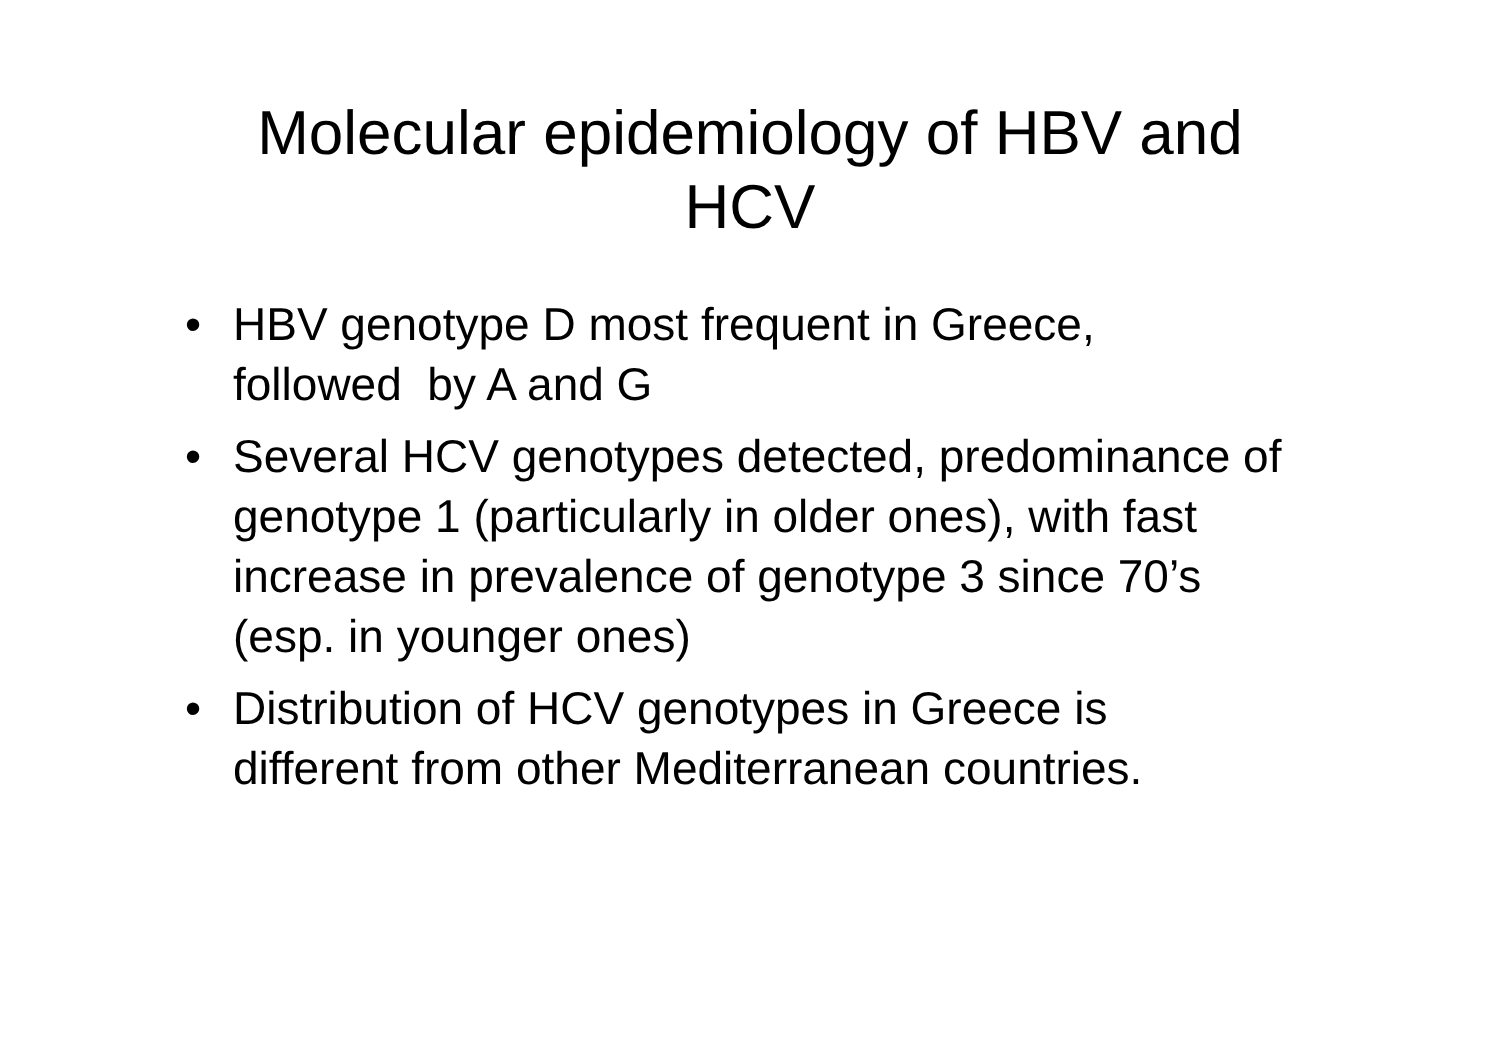Molecular epidemiology of HBV and
HCV
• HBV genotype D most frequent in Greece, followed by A and G
• Several HCV genotypes detected, predominance of genotype 1 (particularly in older ones), with fast increase in prevalence of genotype 3 since 70’s (esp. in younger ones)
• Distribution of HCV genotypes in Greece is different from other Mediterranean countries.